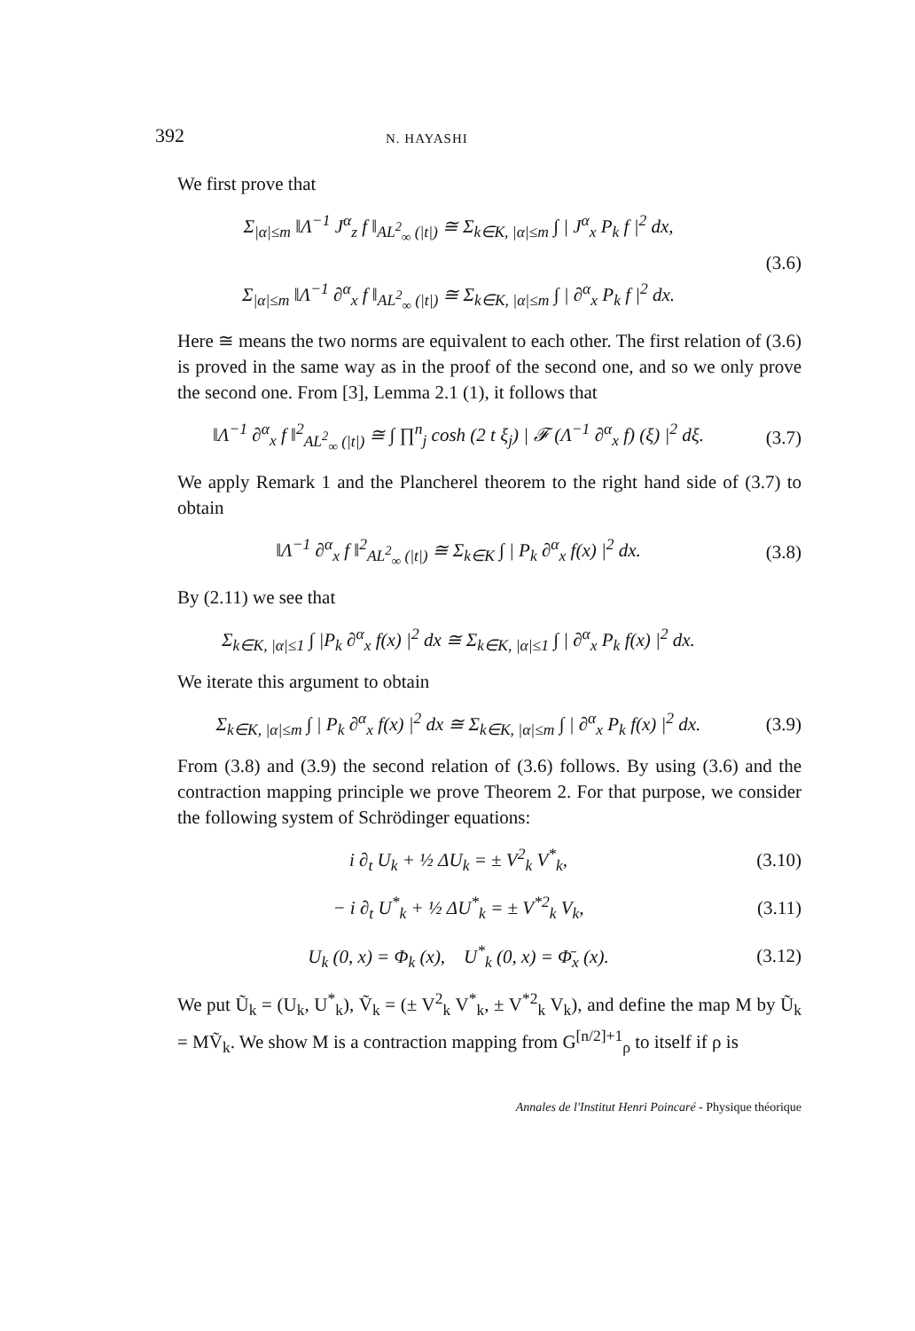392 N. HAYASHI
We first prove that
Σ<sub>|α|≤m</sub> ‖Λ<sup>−1</sup> J<sup>α</sup><sub>z</sub> f ‖<sub>AL<sup>2</sup><sub>∞</sub> (|t|)</sub> ≅ Σ<sub>k∈K, |α|≤m</sub> ∫ | J<sup>α</sup><sub>x</sub> P<sub>k</sub> f |<sup>2</sup> dx,
Σ<sub>|α|≤m</sub> ‖Λ<sup>−1</sup> ∂<sup>α</sup><sub>x</sub> f ‖<sub>AL<sup>2</sup><sub>∞</sub> (|t|)</sub> ≅ Σ<sub>k∈K, |α|≤m</sub> ∫ | ∂<sup>α</sup><sub>x</sub> P<sub>k</sub> f |<sup>2</sup> dx.
(3.6)
Here ≅ means the two norms are equivalent to each other. The first relation of (3.6) is proved in the same way as in the proof of the second one, and so we only prove the second one. From [3], Lemma 2.1 (1), it follows that
‖Λ<sup>−1</sup> ∂<sup>α</sup><sub>x</sub> f ‖<sup>2</sup><sub>AL<sup>2</sup><sub>∞</sub> (|t|)</sub> ≅ ∫ ∏<sup>n</sup><sub>j</sub> cosh (2 t ξ<sub>j</sub>) | 𝓕 (Λ<sup>−1</sup> ∂<sup>α</sup><sub>x</sub> f) (ξ) |<sup>2</sup> dξ.
(3.7)
We apply Remark 1 and the Plancherel theorem to the right hand side of (3.7) to obtain
‖Λ<sup>−1</sup> ∂<sup>α</sup><sub>x</sub> f ‖<sup>2</sup><sub>AL<sup>2</sup><sub>∞</sub> (|t|)</sub> ≅ Σ<sub>k∈K</sub> ∫ | P<sub>k</sub> ∂<sup>α</sup><sub>x</sub> f(x) |<sup>2</sup> dx.
(3.8)
By (2.11) we see that
Σ<sub>k∈K, |α|≤1</sub> ∫ |P<sub>k</sub> ∂<sup>α</sup><sub>x</sub> f(x) |<sup>2</sup> dx ≅ Σ<sub>k∈K, |α|≤1</sub> ∫ | ∂<sup>α</sup><sub>x</sub> P<sub>k</sub> f(x) |<sup>2</sup> dx.
We iterate this argument to obtain
Σ<sub>k∈K, |α|≤m</sub> ∫ | P<sub>k</sub> ∂<sup>α</sup><sub>x</sub> f(x) |<sup>2</sup> dx ≅ Σ<sub>k∈K, |α|≤m</sub> ∫ | ∂<sup>α</sup><sub>x</sub> P<sub>k</sub> f(x) |<sup>2</sup> dx.
(3.9)
From (3.8) and (3.9) the second relation of (3.6) follows. By using (3.6) and the contraction mapping principle we prove Theorem 2. For that purpose, we consider the following system of Schrödinger equations:
i ∂<sub>t</sub> U<sub>k</sub> + ½ ΔU<sub>k</sub> = ± V<sup>2</sup><sub>k</sub> V<sup>*</sup><sub>k</sub>,
(3.10)
− i ∂<sub>t</sub> U<sup>*</sup><sub>k</sub> + ½ ΔU<sup>*</sup><sub>k</sub> = ± V<sup>*2</sup><sub>k</sub> V<sub>k</sub>,
(3.11)
U<sub>k</sub> (0, x) = Φ<sub>k</sub> (x), U<sup>*</sup><sub>k</sub> (0, x) = Φ̄<sub>x</sub> (x).
(3.12)
We put Ũ<sub>k</sub> = (U<sub>k</sub>, U<sup>*</sup><sub>k</sub>), Ṽ<sub>k</sub> = (± V<sup>2</sup><sub>k</sub> V<sup>*</sup><sub>k</sub>, ± V<sup>*2</sup><sub>k</sub> V<sub>k</sub>), and define the map M by Ũ<sub>k</sub> = MṼ<sub>k</sub>. We show M is a contraction mapping from G<sup>[n/2]+1</sup><sub>ρ</sub> to itself if ρ is
Annales de l'Institut Henri Poincaré - Physique théorique